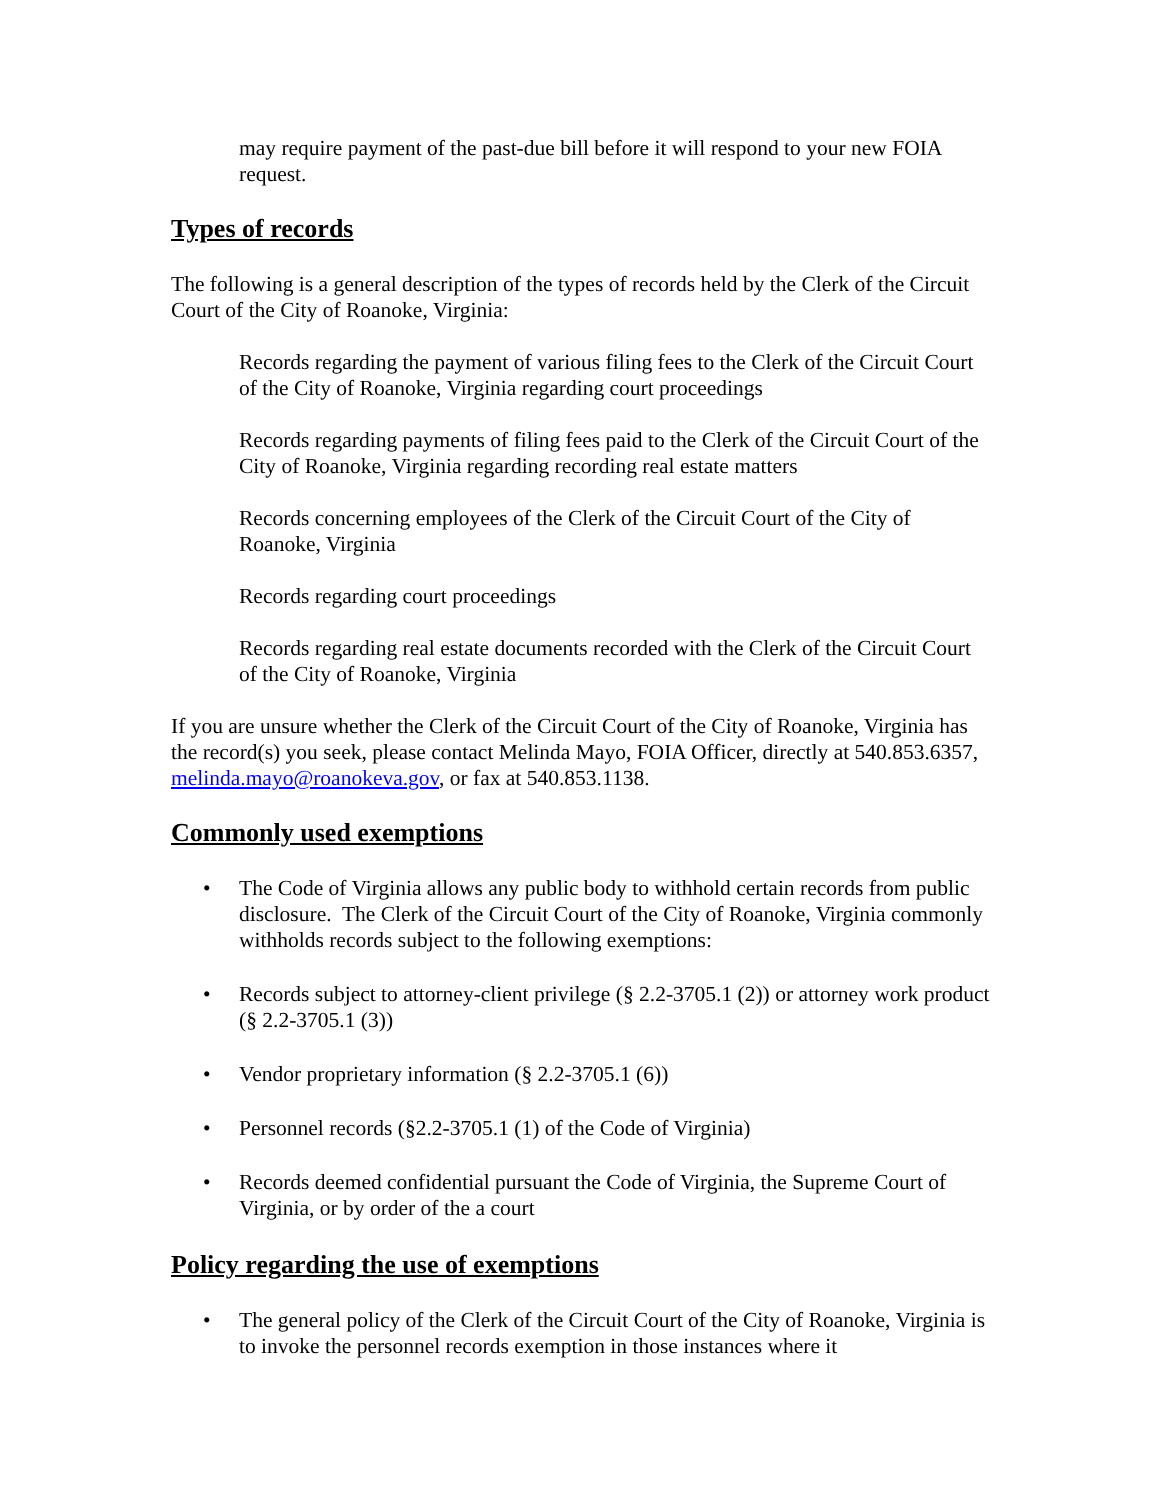may require payment of the past-due bill before it will respond to your new FOIA request.
Types of records
The following is a general description of the types of records held by the Clerk of the Circuit Court of the City of Roanoke, Virginia:
Records regarding the payment of various filing fees to the Clerk of the Circuit Court of the City of Roanoke, Virginia regarding court proceedings
Records regarding payments of filing fees paid to the Clerk of the Circuit Court of the City of Roanoke, Virginia regarding recording real estate matters
Records concerning employees of the Clerk of the Circuit Court of the City of Roanoke, Virginia
Records regarding court proceedings
Records regarding real estate documents recorded with the Clerk of the Circuit Court of the City of Roanoke, Virginia
If you are unsure whether the Clerk of the Circuit Court of the City of Roanoke, Virginia has the record(s) you seek, please contact Melinda Mayo, FOIA Officer, directly at 540.853.6357, melinda.mayo@roanokeva.gov, or fax at 540.853.1138.
Commonly used exemptions
• The Code of Virginia allows any public body to withhold certain records from public disclosure. The Clerk of the Circuit Court of the City of Roanoke, Virginia commonly withholds records subject to the following exemptions:
• Records subject to attorney-client privilege (§ 2.2-3705.1 (2)) or attorney work product (§ 2.2-3705.1 (3))
• Vendor proprietary information (§ 2.2-3705.1 (6))
• Personnel records (§2.2-3705.1 (1) of the Code of Virginia)
• Records deemed confidential pursuant the Code of Virginia, the Supreme Court of Virginia, or by order of the a court
Policy regarding the use of exemptions
• The general policy of the Clerk of the Circuit Court of the City of Roanoke, Virginia is to invoke the personnel records exemption in those instances where it